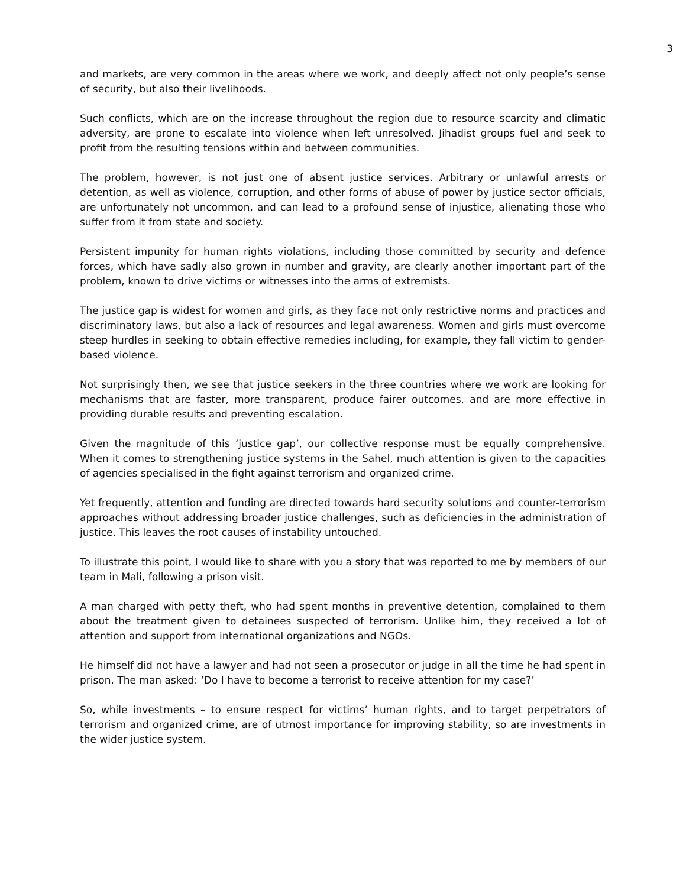3
and markets, are very common in the areas where we work, and deeply affect not only people’s sense of security, but also their livelihoods.
Such conflicts, which are on the increase throughout the region due to resource scarcity and climatic adversity, are prone to escalate into violence when left unresolved. Jihadist groups fuel and seek to profit from the resulting tensions within and between communities.
The problem, however, is not just one of absent justice services. Arbitrary or unlawful arrests or detention, as well as violence, corruption, and other forms of abuse of power by justice sector officials, are unfortunately not uncommon, and can lead to a profound sense of injustice, alienating those who suffer from it from state and society.
Persistent impunity for human rights violations, including those committed by security and defence forces, which have sadly also grown in number and gravity, are clearly another important part of the problem, known to drive victims or witnesses into the arms of extremists.
The justice gap is widest for women and girls, as they face not only restrictive norms and practices and discriminatory laws, but also a lack of resources and legal awareness. Women and girls must overcome steep hurdles in seeking to obtain effective remedies including, for example, they fall victim to gender-based violence.
Not surprisingly then, we see that justice seekers in the three countries where we work are looking for mechanisms that are faster, more transparent, produce fairer outcomes, and are more effective in providing durable results and preventing escalation.
Given the magnitude of this ‘justice gap’, our collective response must be equally comprehensive. When it comes to strengthening justice systems in the Sahel, much attention is given to the capacities of agencies specialised in the fight against terrorism and organized crime.
Yet frequently, attention and funding are directed towards hard security solutions and counter-terrorism approaches without addressing broader justice challenges, such as deficiencies in the administration of justice. This leaves the root causes of instability untouched.
To illustrate this point, I would like to share with you a story that was reported to me by members of our team in Mali, following a prison visit.
A man charged with petty theft, who had spent months in preventive detention, complained to them about the treatment given to detainees suspected of terrorism. Unlike him, they received a lot of attention and support from international organizations and NGOs.
He himself did not have a lawyer and had not seen a prosecutor or judge in all the time he had spent in prison. The man asked: ‘Do I have to become a terrorist to receive attention for my case?’
So, while investments – to ensure respect for victims’ human rights, and to target perpetrators of terrorism and organized crime, are of utmost importance for improving stability, so are investments in the wider justice system.